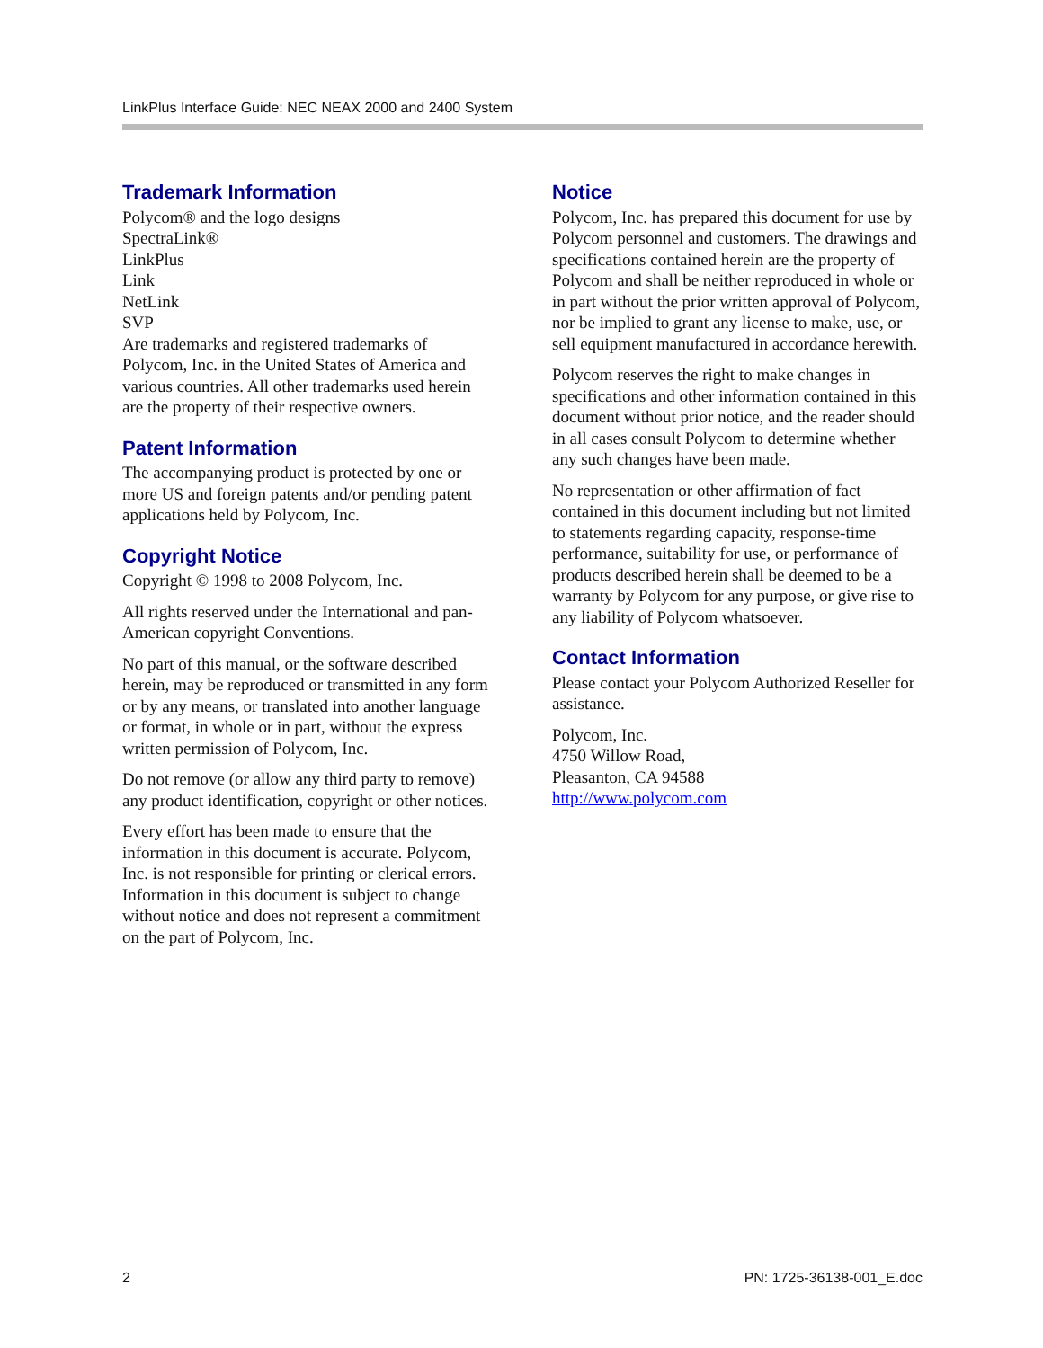LinkPlus Interface Guide: NEC NEAX 2000 and 2400 System
Trademark Information
Polycom® and the logo designs
SpectraLink®
LinkPlus
Link
NetLink
SVP
Are trademarks and registered trademarks of Polycom, Inc. in the United States of America and various countries. All other trademarks used herein are the property of their respective owners.
Patent Information
The accompanying product is protected by one or more US and foreign patents and/or pending patent applications held by Polycom, Inc.
Copyright Notice
Copyright © 1998 to 2008 Polycom, Inc.
All rights reserved under the International and pan-American copyright Conventions.
No part of this manual, or the software described herein, may be reproduced or transmitted in any form or by any means, or translated into another language or format, in whole or in part, without the express written permission of Polycom, Inc.
Do not remove (or allow any third party to remove) any product identification, copyright or other notices.
Every effort has been made to ensure that the information in this document is accurate. Polycom, Inc. is not responsible for printing or clerical errors. Information in this document is subject to change without notice and does not represent a commitment on the part of Polycom, Inc.
Notice
Polycom, Inc. has prepared this document for use by Polycom personnel and customers. The drawings and specifications contained herein are the property of Polycom and shall be neither reproduced in whole or in part without the prior written approval of Polycom, nor be implied to grant any license to make, use, or sell equipment manufactured in accordance herewith.
Polycom reserves the right to make changes in specifications and other information contained in this document without prior notice, and the reader should in all cases consult Polycom to determine whether any such changes have been made.
No representation or other affirmation of fact contained in this document including but not limited to statements regarding capacity, response-time performance, suitability for use, or performance of products described herein shall be deemed to be a warranty by Polycom for any purpose, or give rise to any liability of Polycom whatsoever.
Contact Information
Please contact your Polycom Authorized Reseller for assistance.
Polycom, Inc.
4750 Willow Road,
Pleasanton, CA 94588
http://www.polycom.com
2 PN: 1725-36138-001_E.doc